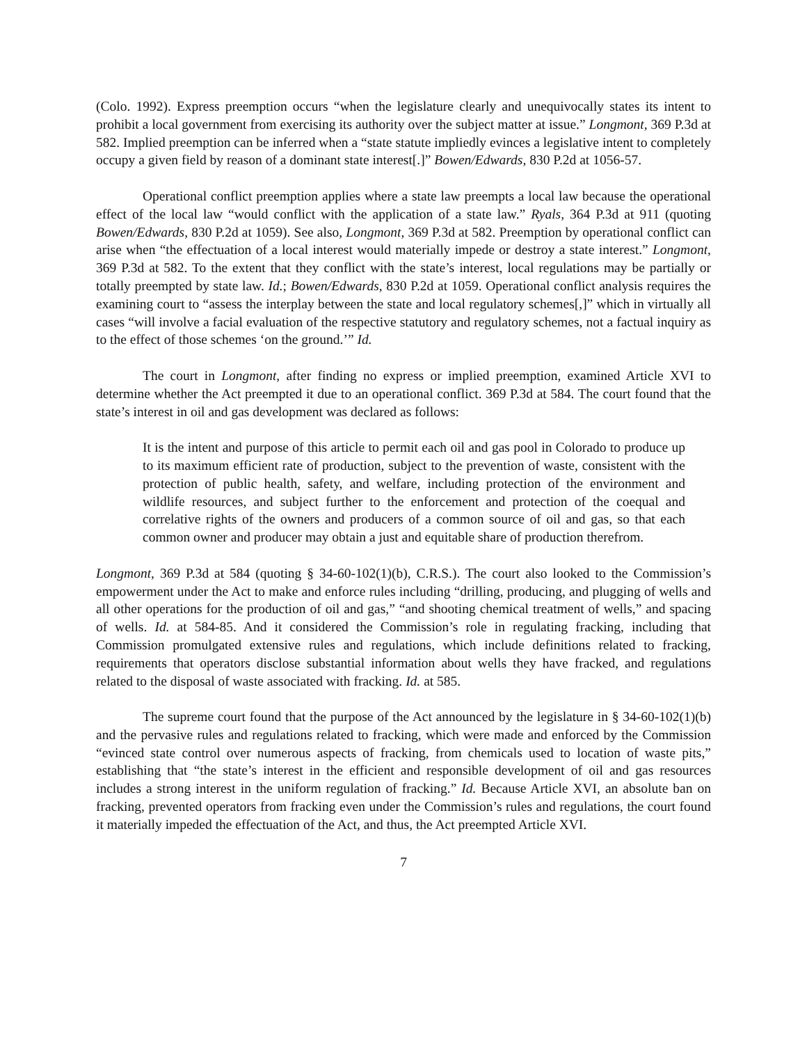(Colo. 1992). Express preemption occurs “when the legislature clearly and unequivocally states its intent to prohibit a local government from exercising its authority over the subject matter at issue.” Longmont, 369 P.3d at 582. Implied preemption can be inferred when a “state statute impliedly evinces a legislative intent to completely occupy a given field by reason of a dominant state interest[.]” Bowen/Edwards, 830 P.2d at 1056-57.
Operational conflict preemption applies where a state law preempts a local law because the operational effect of the local law “would conflict with the application of a state law.” Ryals, 364 P.3d at 911 (quoting Bowen/Edwards, 830 P.2d at 1059). See also, Longmont, 369 P.3d at 582. Preemption by operational conflict can arise when “the effectuation of a local interest would materially impede or destroy a state interest.” Longmont, 369 P.3d at 582. To the extent that they conflict with the state’s interest, local regulations may be partially or totally preempted by state law. Id.; Bowen/Edwards, 830 P.2d at 1059. Operational conflict analysis requires the examining court to “assess the interplay between the state and local regulatory schemes[,]” which in virtually all cases “will involve a facial evaluation of the respective statutory and regulatory schemes, not a factual inquiry as to the effect of those schemes ‘on the ground.’” Id.
The court in Longmont, after finding no express or implied preemption, examined Article XVI to determine whether the Act preempted it due to an operational conflict. 369 P.3d at 584. The court found that the state’s interest in oil and gas development was declared as follows:
It is the intent and purpose of this article to permit each oil and gas pool in Colorado to produce up to its maximum efficient rate of production, subject to the prevention of waste, consistent with the protection of public health, safety, and welfare, including protection of the environment and wildlife resources, and subject further to the enforcement and protection of the coequal and correlative rights of the owners and producers of a common source of oil and gas, so that each common owner and producer may obtain a just and equitable share of production therefrom.
Longmont, 369 P.3d at 584 (quoting § 34-60-102(1)(b), C.R.S.). The court also looked to the Commission’s empowerment under the Act to make and enforce rules including “drilling, producing, and plugging of wells and all other operations for the production of oil and gas,” “and shooting chemical treatment of wells,” and spacing of wells. Id. at 584-85. And it considered the Commission’s role in regulating fracking, including that Commission promulgated extensive rules and regulations, which include definitions related to fracking, requirements that operators disclose substantial information about wells they have fracked, and regulations related to the disposal of waste associated with fracking. Id. at 585.
The supreme court found that the purpose of the Act announced by the legislature in § 34-60-102(1)(b) and the pervasive rules and regulations related to fracking, which were made and enforced by the Commission “evinced state control over numerous aspects of fracking, from chemicals used to location of waste pits,” establishing that “the state’s interest in the efficient and responsible development of oil and gas resources includes a strong interest in the uniform regulation of fracking.” Id. Because Article XVI, an absolute ban on fracking, prevented operators from fracking even under the Commission’s rules and regulations, the court found it materially impeded the effectuation of the Act, and thus, the Act preempted Article XVI.
7